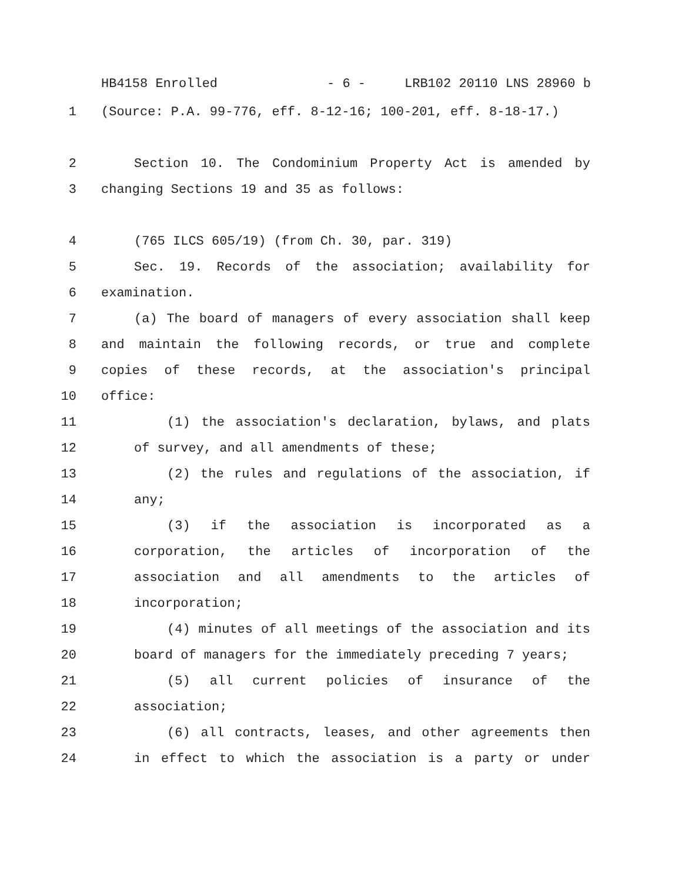HB4158 Enrolled - 6 - LRB102 20110 LNS 28960 b
1 (Source: P.A. 99-776, eff. 8-12-16; 100-201, eff. 8-18-17.)
2 Section 10. The Condominium Property Act is amended by
3 changing Sections 19 and 35 as follows:
4 (765 ILCS 605/19) (from Ch. 30, par. 319)
5 Sec. 19. Records of the association; availability for
6 examination.
7 (a) The board of managers of every association shall keep
8 and maintain the following records, or true and complete
9 copies of these records, at the association's principal
10 office:
11 (1) the association's declaration, bylaws, and plats
12 of survey, and all amendments of these;
13 (2) the rules and regulations of the association, if
14 any;
15 (3) if the association is incorporated as a
16 corporation, the articles of incorporation of the
17 association and all amendments to the articles of
18 incorporation;
19 (4) minutes of all meetings of the association and its
20 board of managers for the immediately preceding 7 years;
21 (5) all current policies of insurance of the
22 association;
23 (6) all contracts, leases, and other agreements then
24 in effect to which the association is a party or under